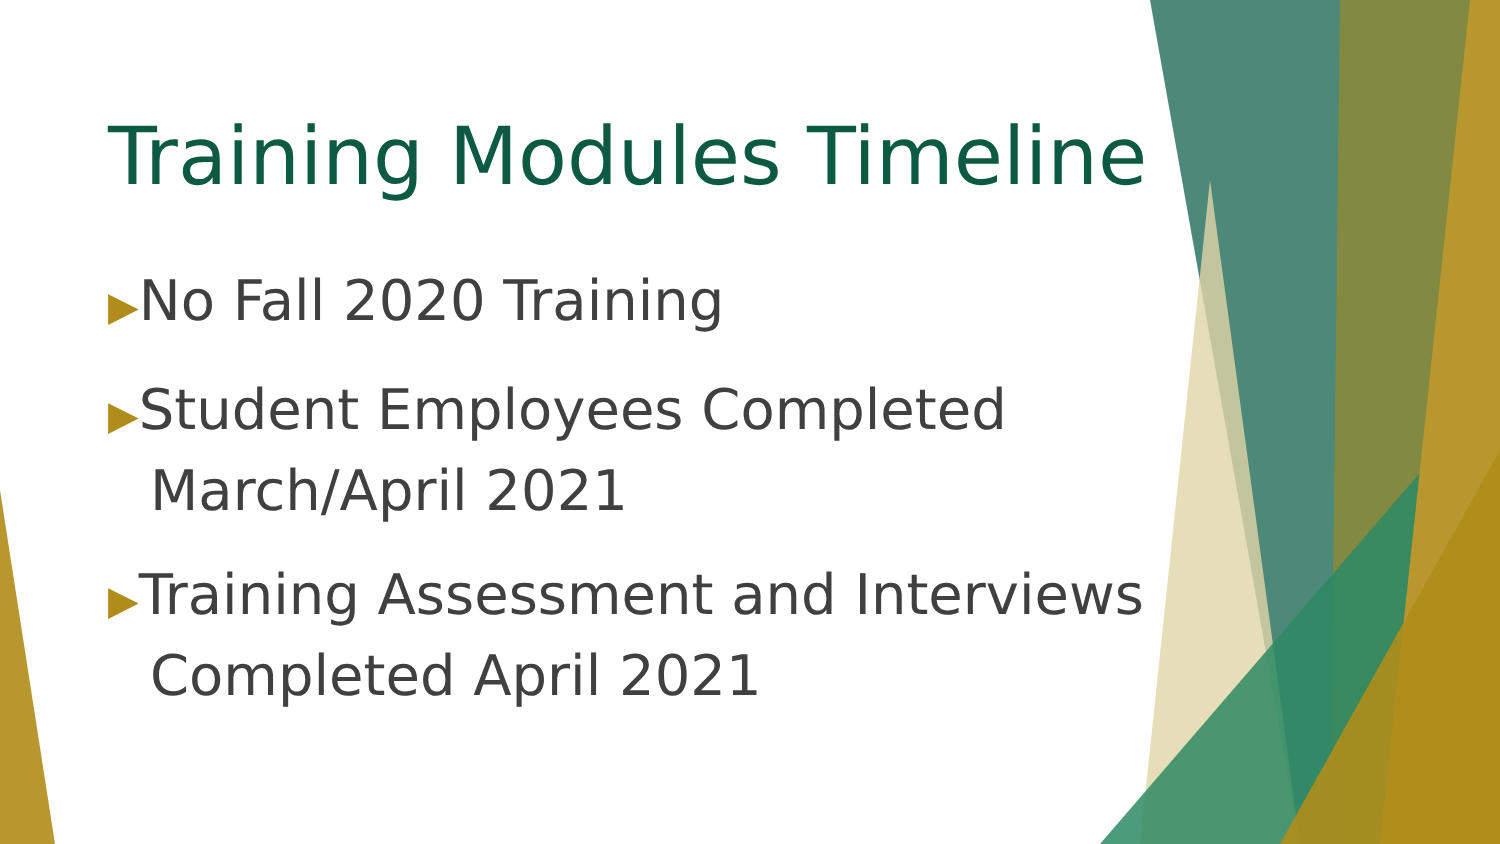Training Modules Timeline
▶No Fall 2020 Training
▶Student Employees Completed March/April 2021
▶Training Assessment and Interviews Completed April 2021